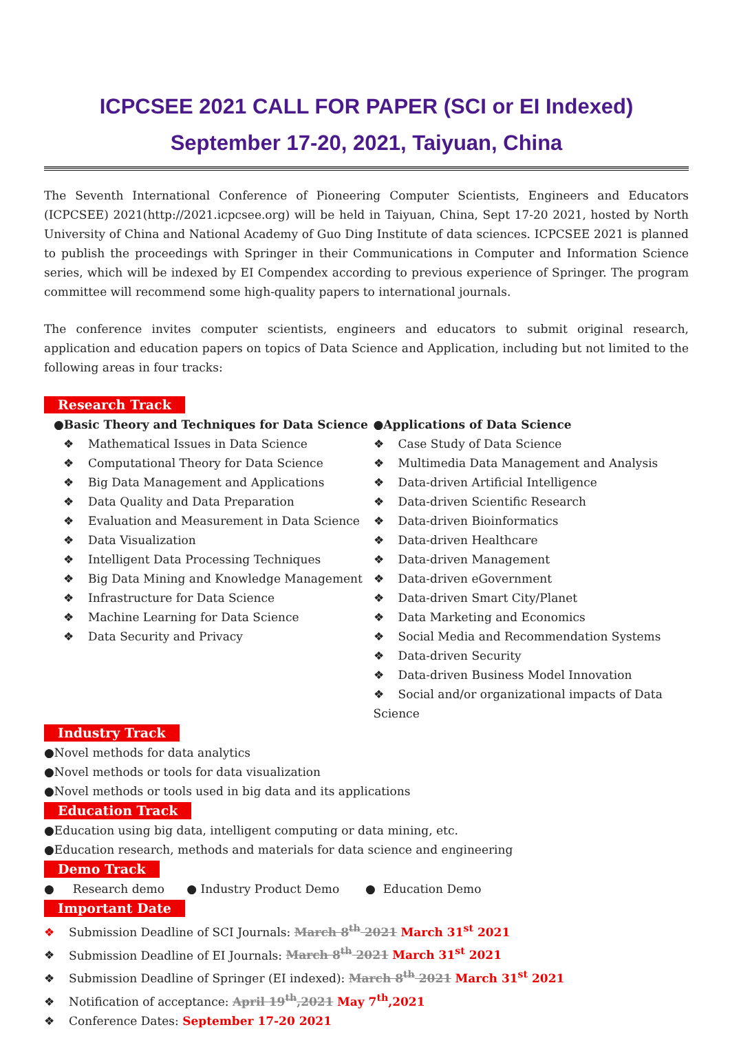ICPCSEE 2021 CALL FOR PAPER (SCI or EI Indexed)
September 17-20, 2021, Taiyuan, China
The Seventh International Conference of Pioneering Computer Scientists, Engineers and Educators (ICPCSEE) 2021(http://2021.icpcsee.org) will be held in Taiyuan, China, Sept 17-20 2021, hosted by North University of China and National Academy of Guo Ding Institute of data sciences. ICPCSEE 2021 is planned to publish the proceedings with Springer in their Communications in Computer and Information Science series, which will be indexed by EI Compendex according to previous experience of Springer. The program committee will recommend some high-quality papers to international journals.
The conference invites computer scientists, engineers and educators to submit original research, application and education papers on topics of Data Science and Application, including but not limited to the following areas in four tracks:
Research Track
●Basic Theory and Techniques for Data Science
❖ Mathematical Issues in Data Science
❖ Computational Theory for Data Science
❖ Big Data Management and Applications
❖ Data Quality and Data Preparation
❖ Evaluation and Measurement in Data Science
❖ Data Visualization
❖ Intelligent Data Processing Techniques
❖ Big Data Mining and Knowledge Management
❖ Infrastructure for Data Science
❖ Machine Learning for Data Science
❖ Data Security and Privacy
●Applications of Data Science
❖ Case Study of Data Science
❖ Multimedia Data Management and Analysis
❖ Data-driven Artificial Intelligence
❖ Data-driven Scientific Research
❖ Data-driven Bioinformatics
❖ Data-driven Healthcare
❖ Data-driven Management
❖ Data-driven eGovernment
❖ Data-driven Smart City/Planet
❖ Data Marketing and Economics
❖ Social Media and Recommendation Systems
❖ Data-driven Security
❖ Data-driven Business Model Innovation
❖ Social and/or organizational impacts of Data Science
Industry Track
●Novel methods for data analytics
●Novel methods or tools for data visualization
●Novel methods or tools used in big data and its applications
Education Track
●Education using big data, intelligent computing or data mining, etc.
●Education research, methods and materials for data science and engineering
Demo Track
● Research demo ● Industry Product Demo ● Education Demo
Important Date
❖ Submission Deadline of SCI Journals: March 8<sup>th</sup> 2021 March 31<sup>st</sup> 2021
❖ Submission Deadline of EI Journals: March 8<sup>th</sup> 2021 March 31<sup>st</sup> 2021
❖ Submission Deadline of Springer (EI indexed): March 8<sup>th</sup> 2021 March 31<sup>st</sup> 2021
❖ Notification of acceptance: April 19<sup>th</sup>,2021 May 7<sup>th</sup>,2021
❖ Conference Dates: September 17-20 2021